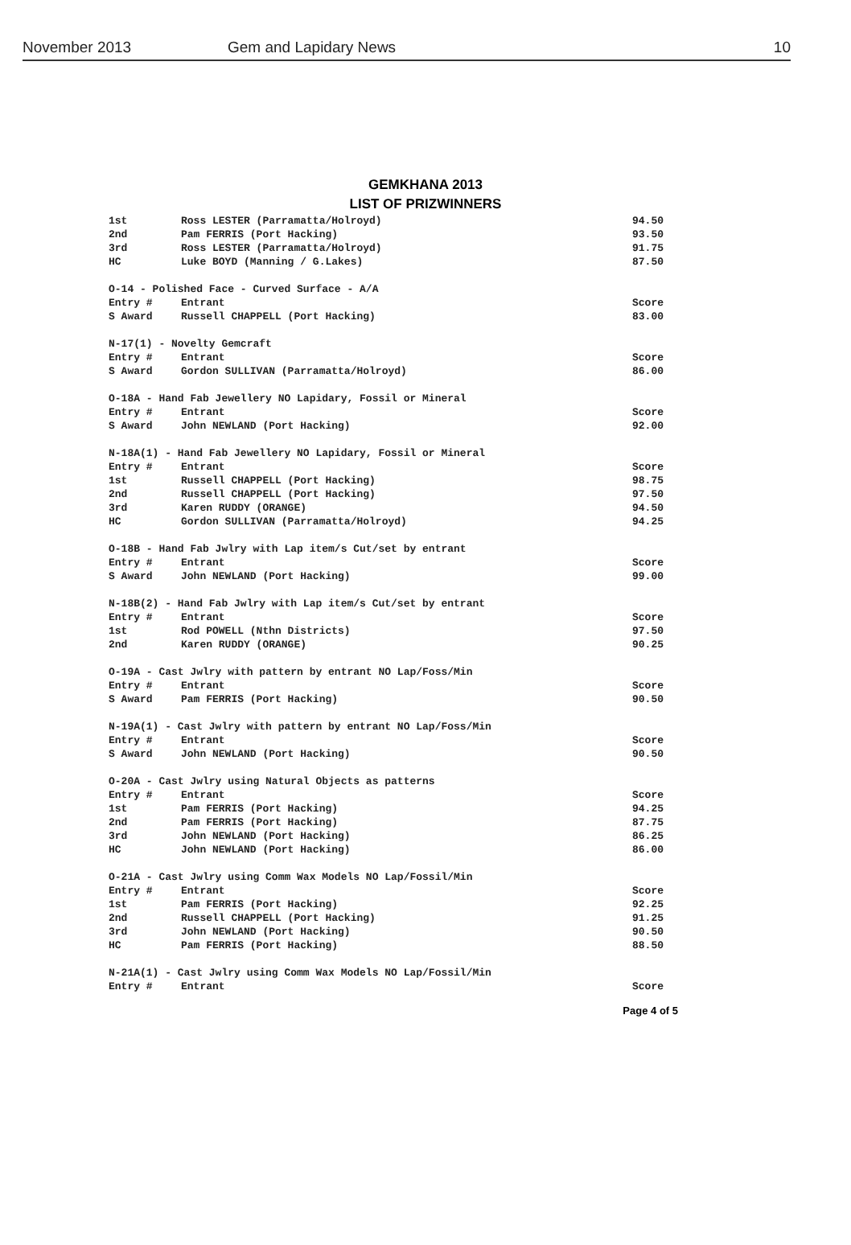November 2013 Gem and Lapidary News 10
GEMKHANA 2013
LIST OF PRIZWINNERS
| 1st | Ross LESTER (Parramatta/Holroyd) | 94.50 |
| 2nd | Pam FERRIS (Port Hacking) | 93.50 |
| 3rd | Ross LESTER (Parramatta/Holroyd) | 91.75 |
| HC | Luke BOYD (Manning / G.Lakes) | 87.50 |
| O-14 - Polished Face - Curved Surface - A/A | | |
| Entry # | Entrant | Score |
| S Award | Russell CHAPPELL (Port Hacking) | 83.00 |
| N-17(1) - Novelty Gemcraft | | |
| Entry # | Entrant | Score |
| S Award | Gordon SULLIVAN (Parramatta/Holroyd) | 86.00 |
| O-18A - Hand Fab Jewellery NO Lapidary, Fossil or Mineral | | |
| Entry # | Entrant | Score |
| S Award | John NEWLAND (Port Hacking) | 92.00 |
| N-18A(1) - Hand Fab Jewellery NO Lapidary, Fossil or Mineral | | |
| Entry # | Entrant | Score |
| 1st | Russell CHAPPELL (Port Hacking) | 98.75 |
| 2nd | Russell CHAPPELL (Port Hacking) | 97.50 |
| 3rd | Karen RUDDY (ORANGE) | 94.50 |
| HC | Gordon SULLIVAN (Parramatta/Holroyd) | 94.25 |
| O-18B - Hand Fab Jwlry with Lap item/s Cut/set by entrant | | |
| Entry # | Entrant | Score |
| S Award | John NEWLAND (Port Hacking) | 99.00 |
| N-18B(2) - Hand Fab Jwlry with Lap item/s Cut/set by entrant | | |
| Entry # | Entrant | Score |
| 1st | Rod POWELL (Nthn Districts) | 97.50 |
| 2nd | Karen RUDDY (ORANGE) | 90.25 |
| O-19A - Cast Jwlry with pattern by entrant NO Lap/Foss/Min | | |
| Entry # | Entrant | Score |
| S Award | Pam FERRIS (Port Hacking) | 90.50 |
| N-19A(1) - Cast Jwlry with pattern by entrant NO Lap/Foss/Min | | |
| Entry # | Entrant | Score |
| S Award | John NEWLAND (Port Hacking) | 90.50 |
| O-20A - Cast Jwlry using Natural Objects as patterns | | |
| Entry # | Entrant | Score |
| 1st | Pam FERRIS (Port Hacking) | 94.25 |
| 2nd | Pam FERRIS (Port Hacking) | 87.75 |
| 3rd | John NEWLAND (Port Hacking) | 86.25 |
| HC | John NEWLAND (Port Hacking) | 86.00 |
| O-21A - Cast Jwlry using Comm Wax Models NO Lap/Fossil/Min | | |
| Entry # | Entrant | Score |
| 1st | Pam FERRIS (Port Hacking) | 92.25 |
| 2nd | Russell CHAPPELL (Port Hacking) | 91.25 |
| 3rd | John NEWLAND (Port Hacking) | 90.50 |
| HC | Pam FERRIS (Port Hacking) | 88.50 |
| N-21A(1) - Cast Jwlry using Comm Wax Models NO Lap/Fossil/Min | | |
| Entry # | Entrant | Score |
Page 4 of 5